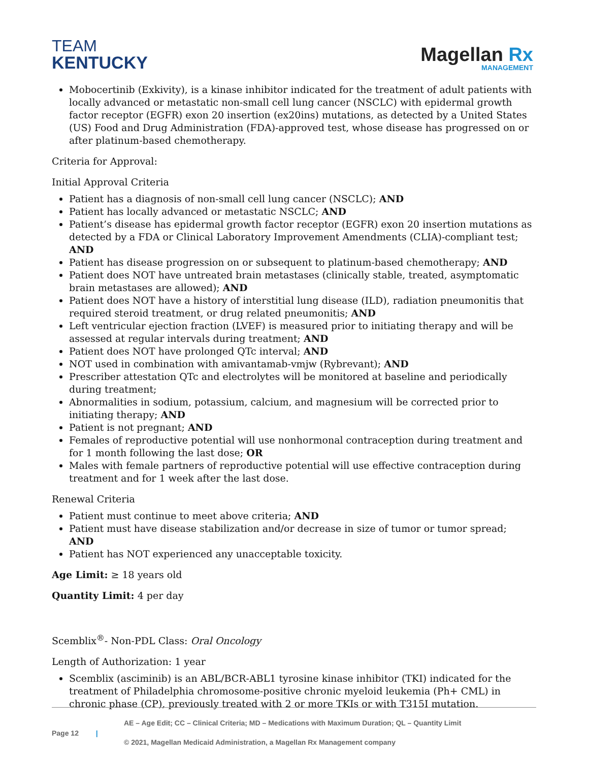TEAM
KENTUCKY
Magellan Rx
MANAGEMENT
Mobocertinib (Exkivity), is a kinase inhibitor indicated for the treatment of adult patients with locally advanced or metastatic non-small cell lung cancer (NSCLC) with epidermal growth factor receptor (EGFR) exon 20 insertion (ex20ins) mutations, as detected by a United States (US) Food and Drug Administration (FDA)-approved test, whose disease has progressed on or after platinum-based chemotherapy.
Criteria for Approval:
Initial Approval Criteria
Patient has a diagnosis of non-small cell lung cancer (NSCLC); AND
Patient has locally advanced or metastatic NSCLC; AND
Patient’s disease has epidermal growth factor receptor (EGFR) exon 20 insertion mutations as detected by a FDA or Clinical Laboratory Improvement Amendments (CLIA)-compliant test; AND
Patient has disease progression on or subsequent to platinum-based chemotherapy; AND
Patient does NOT have untreated brain metastases (clinically stable, treated, asymptomatic brain metastases are allowed); AND
Patient does NOT have a history of interstitial lung disease (ILD), radiation pneumonitis that required steroid treatment, or drug related pneumonitis; AND
Left ventricular ejection fraction (LVEF) is measured prior to initiating therapy and will be assessed at regular intervals during treatment; AND
Patient does NOT have prolonged QTc interval; AND
NOT used in combination with amivantamab-vmjw (Rybrevant); AND
Prescriber attestation QTc and electrolytes will be monitored at baseline and periodically during treatment;
Abnormalities in sodium, potassium, calcium, and magnesium will be corrected prior to initiating therapy; AND
Patient is not pregnant; AND
Females of reproductive potential will use nonhormonal contraception during treatment and for 1 month following the last dose; OR
Males with female partners of reproductive potential will use effective contraception during treatment and for 1 week after the last dose.
Renewal Criteria
Patient must continue to meet above criteria; AND
Patient must have disease stabilization and/or decrease in size of tumor or tumor spread; AND
Patient has NOT experienced any unacceptable toxicity.
Age Limit: ≥ 18 years old
Quantity Limit: 4 per day
Scemblix<sup>®</sup>- Non-PDL Class: Oral Oncology
Length of Authorization: 1 year
Scemblix (asciminib) is an ABL/BCR-ABL1 tyrosine kinase inhibitor (TKI) indicated for the treatment of Philadelphia chromosome-positive chronic myeloid leukemia (Ph+ CML) in chronic phase (CP), previously treated with 2 or more TKIs or with T315I mutation.
AE – Age Edit; CC – Clinical Criteria; MD – Medications with Maximum Duration; QL – Quantity Limit
Page 12 |
© 2021, Magellan Medicaid Administration, a Magellan Rx Management company